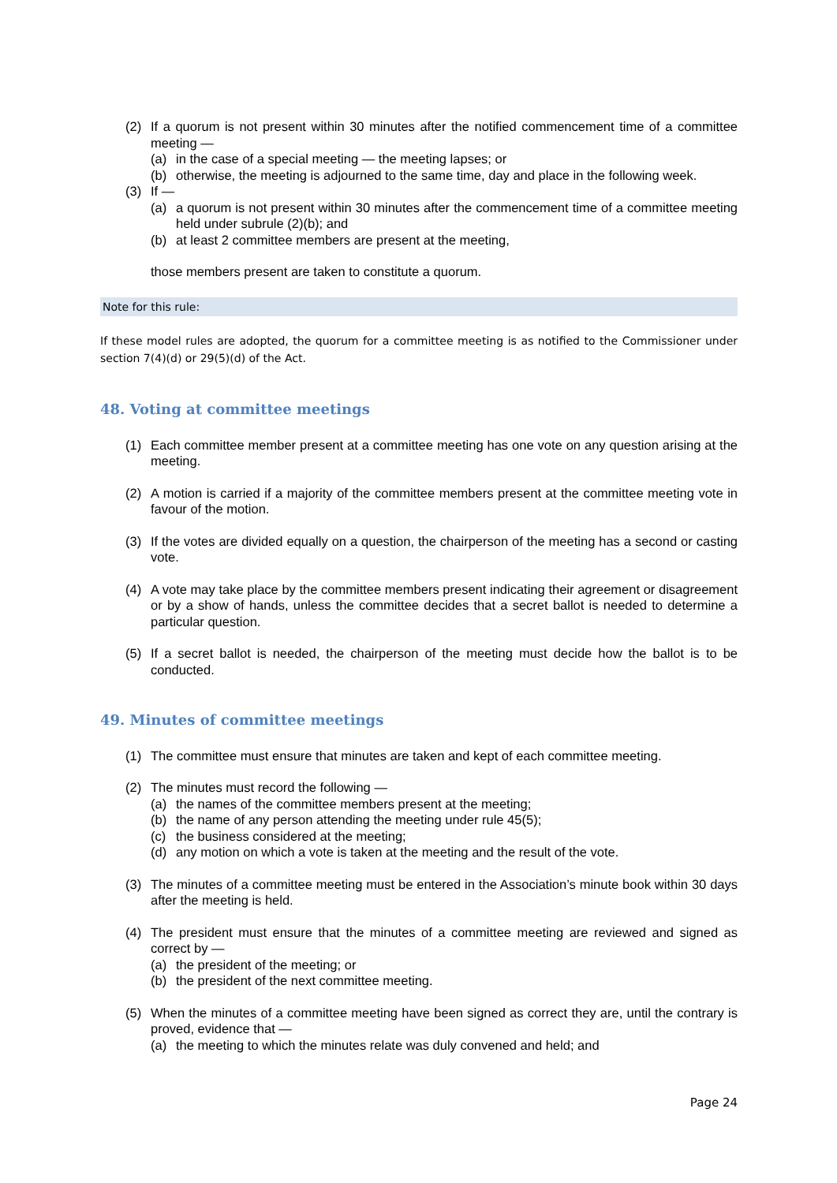(2) If a quorum is not present within 30 minutes after the notified commencement time of a committee meeting —
(a) in the case of a special meeting — the meeting lapses; or
(b) otherwise, the meeting is adjourned to the same time, day and place in the following week.
(3) If —
(a) a quorum is not present within 30 minutes after the commencement time of a committee meeting held under subrule (2)(b); and
(b) at least 2 committee members are present at the meeting,
those members present are taken to constitute a quorum.
Note for this rule:
If these model rules are adopted, the quorum for a committee meeting is as notified to the Commissioner under section 7(4)(d) or 29(5)(d) of the Act.
48. Voting at committee meetings
(1) Each committee member present at a committee meeting has one vote on any question arising at the meeting.
(2) A motion is carried if a majority of the committee members present at the committee meeting vote in favour of the motion.
(3) If the votes are divided equally on a question, the chairperson of the meeting has a second or casting vote.
(4) A vote may take place by the committee members present indicating their agreement or disagreement or by a show of hands, unless the committee decides that a secret ballot is needed to determine a particular question.
(5) If a secret ballot is needed, the chairperson of the meeting must decide how the ballot is to be conducted.
49. Minutes of committee meetings
(1) The committee must ensure that minutes are taken and kept of each committee meeting.
(2) The minutes must record the following —
(a) the names of the committee members present at the meeting;
(b) the name of any person attending the meeting under rule 45(5);
(c) the business considered at the meeting;
(d) any motion on which a vote is taken at the meeting and the result of the vote.
(3) The minutes of a committee meeting must be entered in the Association’s minute book within 30 days after the meeting is held.
(4) The president must ensure that the minutes of a committee meeting are reviewed and signed as correct by —
(a) the president of the meeting; or
(b) the president of the next committee meeting.
(5) When the minutes of a committee meeting have been signed as correct they are, until the contrary is proved, evidence that —
(a) the meeting to which the minutes relate was duly convened and held; and
Page 24